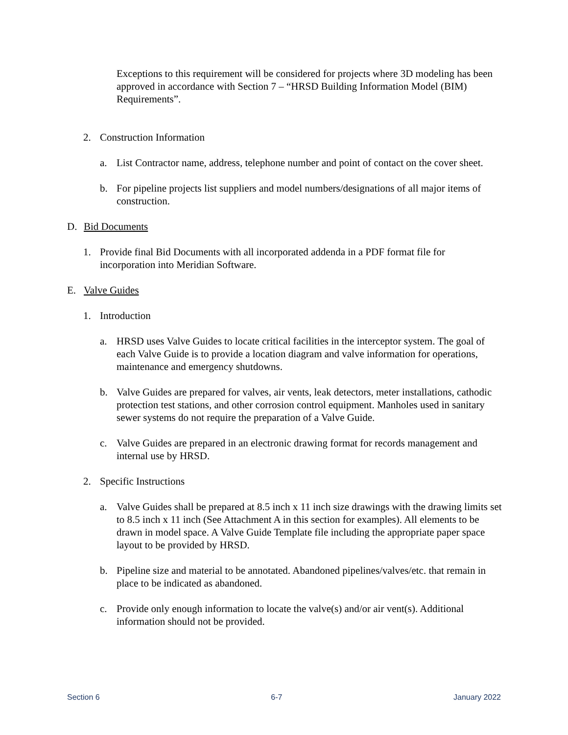Exceptions to this requirement will be considered for projects where 3D modeling has been approved in accordance with Section 7 – “HRSD Building Information Model (BIM) Requirements”.
2. Construction Information
a. List Contractor name, address, telephone number and point of contact on the cover sheet.
b. For pipeline projects list suppliers and model numbers/designations of all major items of construction.
D. Bid Documents
1. Provide final Bid Documents with all incorporated addenda in a PDF format file for incorporation into Meridian Software.
E. Valve Guides
1. Introduction
a. HRSD uses Valve Guides to locate critical facilities in the interceptor system. The goal of each Valve Guide is to provide a location diagram and valve information for operations, maintenance and emergency shutdowns.
b. Valve Guides are prepared for valves, air vents, leak detectors, meter installations, cathodic protection test stations, and other corrosion control equipment. Manholes used in sanitary sewer systems do not require the preparation of a Valve Guide.
c. Valve Guides are prepared in an electronic drawing format for records management and internal use by HRSD.
2. Specific Instructions
a. Valve Guides shall be prepared at 8.5 inch x 11 inch size drawings with the drawing limits set to 8.5 inch x 11 inch (See Attachment A in this section for examples). All elements to be drawn in model space. A Valve Guide Template file including the appropriate paper space layout to be provided by HRSD.
b. Pipeline size and material to be annotated. Abandoned pipelines/valves/etc. that remain in place to be indicated as abandoned.
c. Provide only enough information to locate the valve(s) and/or air vent(s). Additional information should not be provided.
Section 6 6-7 January 2022